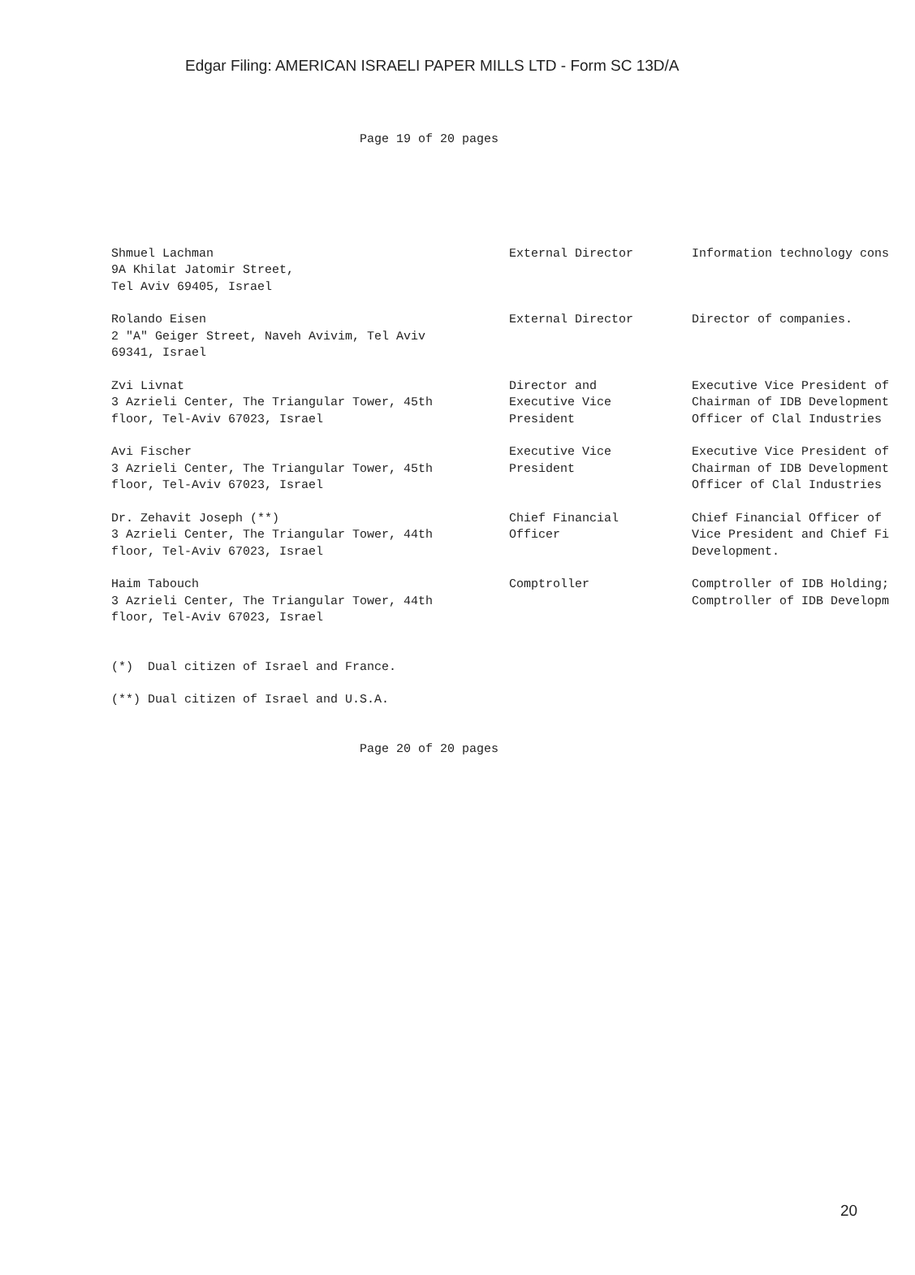Edgar Filing: AMERICAN ISRAELI PAPER MILLS LTD - Form SC 13D/A
Page 19 of 20 pages
| Shmuel Lachman 9A Khilat Jatomir Street, Tel Aviv 69405, Israel | External Director | Information technology cons |
| Rolando Eisen 2 "A" Geiger Street, Naveh Avivim, Tel Aviv 69341, Israel | External Director | Director of companies. |
| Zvi Livnat 3 Azrieli Center, The Triangular Tower, 45th floor, Tel-Aviv 67023, Israel | Director and Executive Vice President | Executive Vice President of Chairman of IDB Development Officer of Clal Industries |
| Avi Fischer 3 Azrieli Center, The Triangular Tower, 45th floor, Tel-Aviv 67023, Israel | Executive Vice President | Executive Vice President of Chairman of IDB Development Officer of Clal Industries |
| Dr. Zehavit Joseph (**) 3 Azrieli Center, The Triangular Tower, 44th floor, Tel-Aviv 67023, Israel | Chief Financial Officer | Chief Financial Officer of Vice President and Chief Fi Development. |
| Haim Tabouch 3 Azrieli Center, The Triangular Tower, 44th floor, Tel-Aviv 67023, Israel | Comptroller | Comptroller of IDB Holding; Comptroller of IDB Developm |
(*) Dual citizen of Israel and France.
(**) Dual citizen of Israel and U.S.A.
Page 20 of 20 pages
20